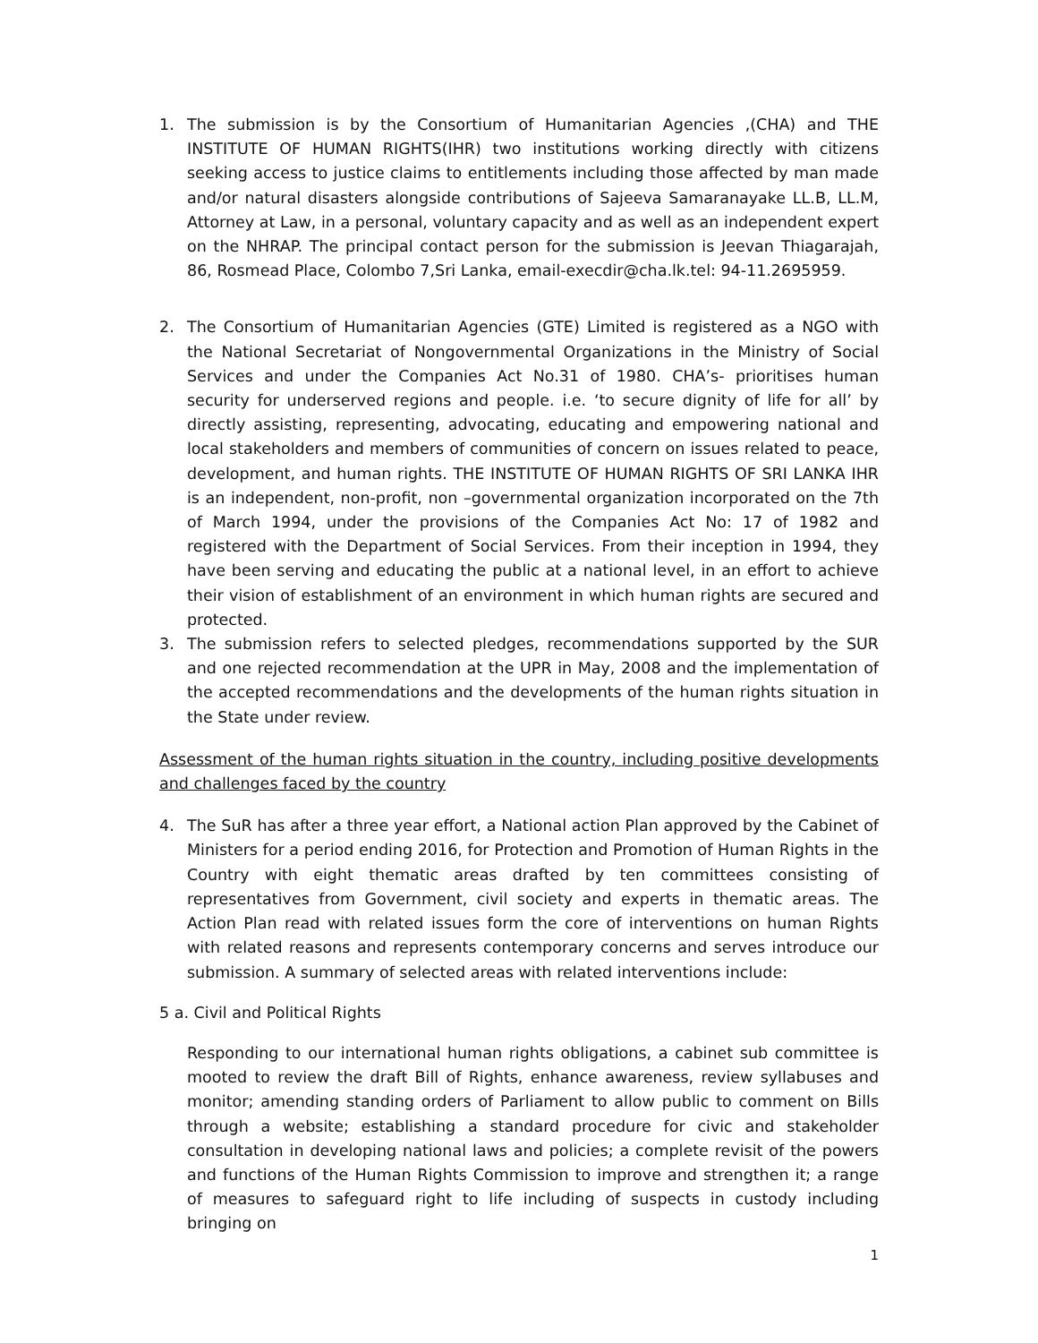1. The submission is by the Consortium of Humanitarian Agencies ,(CHA) and THE INSTITUTE OF HUMAN RIGHTS(IHR) two institutions working directly with citizens seeking access to justice claims to entitlements including those affected by man made and/or natural disasters alongside contributions of Sajeeva Samaranayake LL.B, LL.M, Attorney at Law, in a personal, voluntary capacity and as well as an independent expert on the NHRAP. The principal contact person for the submission is Jeevan Thiagarajah, 86, Rosmead Place, Colombo 7,Sri Lanka, email-execdir@cha.lk.tel: 94-11.2695959.
2. The Consortium of Humanitarian Agencies (GTE) Limited is registered as a NGO with the National Secretariat of Nongovernmental Organizations in the Ministry of Social Services and under the Companies Act No.31 of 1980. CHA’s- prioritises human security for underserved regions and people. i.e. ‘to secure dignity of life for all’ by directly assisting, representing, advocating, educating and empowering national and local stakeholders and members of communities of concern on issues related to peace, development, and human rights. THE INSTITUTE OF HUMAN RIGHTS OF SRI LANKA IHR is an independent, non-profit, non –governmental organization incorporated on the 7th of March 1994, under the provisions of the Companies Act No: 17 of 1982 and registered with the Department of Social Services. From their inception in 1994, they have been serving and educating the public at a national level, in an effort to achieve their vision of establishment of an environment in which human rights are secured and protected.
3. The submission refers to selected pledges, recommendations supported by the SUR and one rejected recommendation at the UPR in May, 2008 and the implementation of the accepted recommendations and the developments of the human rights situation in the State under review.
Assessment of the human rights situation in the country, including positive developments and challenges faced by the country
4. The SuR has after a three year effort, a National action Plan approved by the Cabinet of Ministers for a period ending 2016, for Protection and Promotion of Human Rights in the Country with eight thematic areas drafted by ten committees consisting of representatives from Government, civil society and experts in thematic areas. The Action Plan read with related issues form the core of interventions on human Rights with related reasons and represents contemporary concerns and serves introduce our submission. A summary of selected areas with related interventions include:
5 a. Civil and Political Rights
Responding to our international human rights obligations, a cabinet sub committee is mooted to review the draft Bill of Rights, enhance awareness, review syllabuses and monitor; amending standing orders of Parliament to allow public to comment on Bills through a website; establishing a standard procedure for civic and stakeholder consultation in developing national laws and policies; a complete revisit of the powers and functions of the Human Rights Commission to improve and strengthen it; a range of measures to safeguard right to life including of suspects in custody including bringing on
1